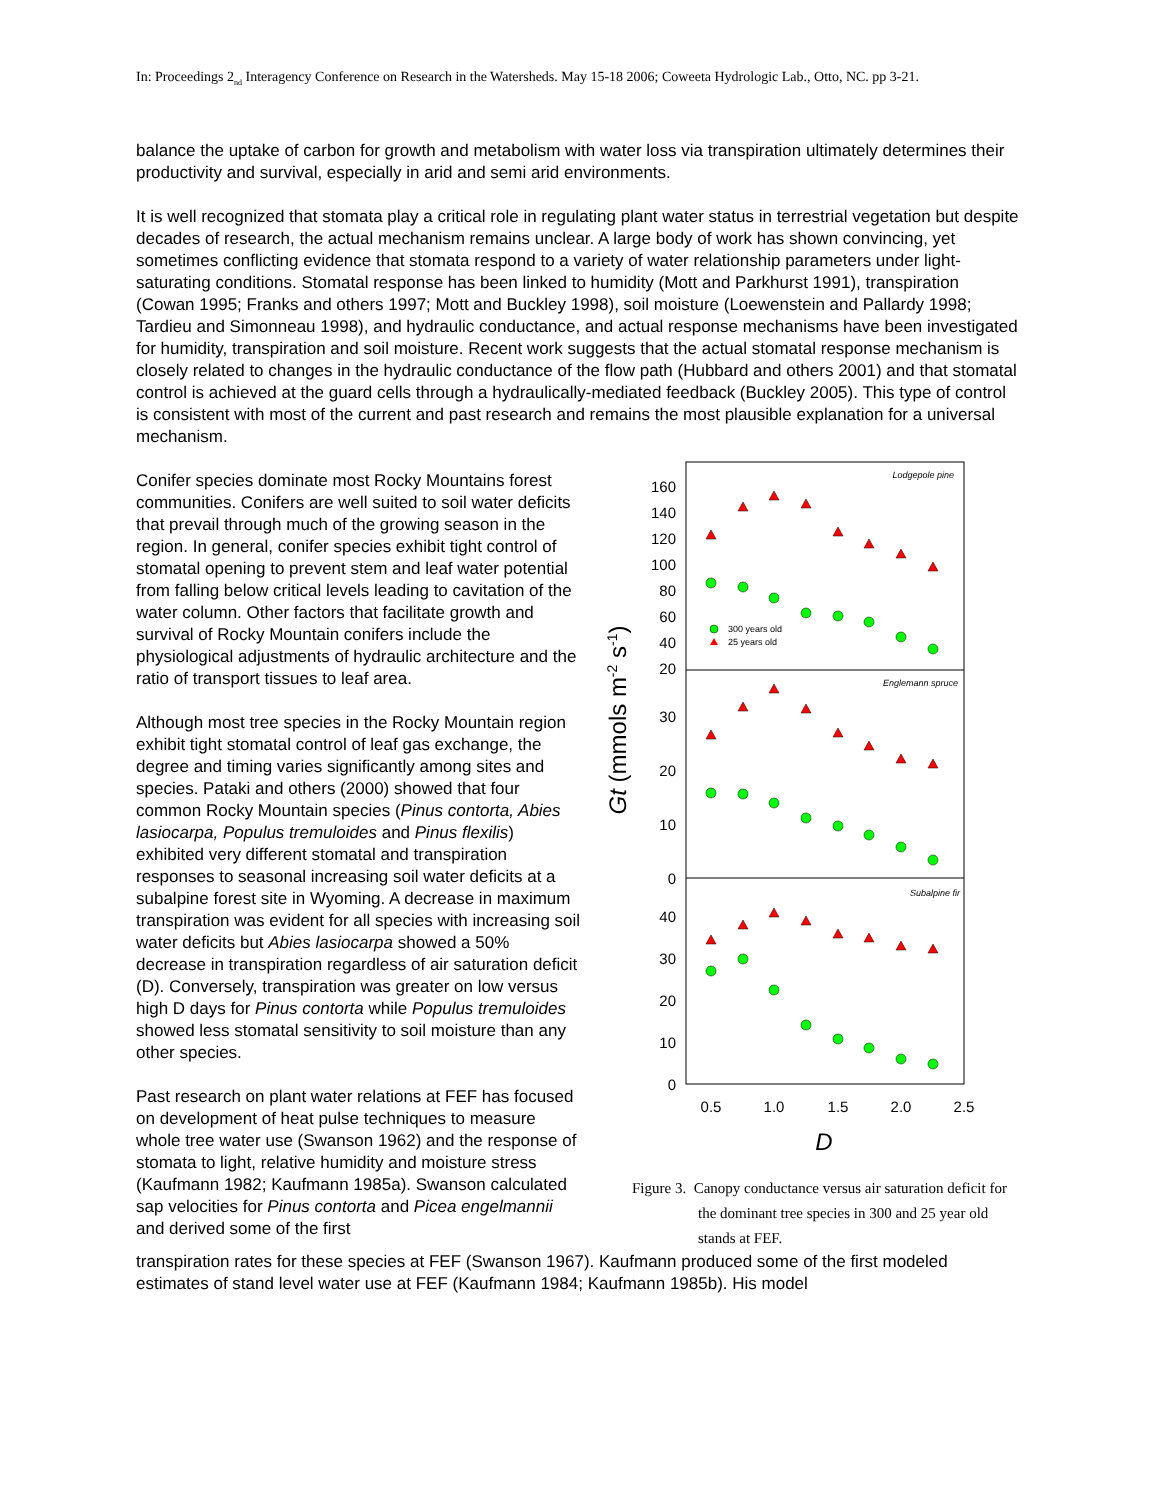In: Proceedings 2<sub>nd</sub> Interagency Conference on Research in the Watersheds. May 15-18 2006; Coweeta Hydrologic Lab., Otto, NC. pp 3-21.
balance the uptake of carbon for growth and metabolism with water loss via transpiration ultimately determines their productivity and survival, especially in arid and semi arid environments.
It is well recognized that stomata play a critical role in regulating plant water status in terrestrial vegetation but despite decades of research, the actual mechanism remains unclear. A large body of work has shown convincing, yet sometimes conflicting evidence that stomata respond to a variety of water relationship parameters under light-saturating conditions. Stomatal response has been linked to humidity (Mott and Parkhurst 1991), transpiration (Cowan 1995; Franks and others 1997; Mott and Buckley 1998), soil moisture (Loewenstein and Pallardy 1998; Tardieu and Simonneau 1998), and hydraulic conductance, and actual response mechanisms have been investigated for humidity, transpiration and soil moisture. Recent work suggests that the actual stomatal response mechanism is closely related to changes in the hydraulic conductance of the flow path (Hubbard and others 2001) and that stomatal control is achieved at the guard cells through a hydraulically-mediated feedback (Buckley 2005). This type of control is consistent with most of the current and past research and remains the most plausible explanation for a universal mechanism.
Conifer species dominate most Rocky Mountains forest communities. Conifers are well suited to soil water deficits that prevail through much of the growing season in the region. In general, conifer species exhibit tight control of stomatal opening to prevent stem and leaf water potential from falling below critical levels leading to cavitation of the water column. Other factors that facilitate growth and survival of Rocky Mountain conifers include the physiological adjustments of hydraulic architecture and the ratio of transport tissues to leaf area.
Although most tree species in the Rocky Mountain region exhibit tight stomatal control of leaf gas exchange, the degree and timing varies significantly among sites and species. Pataki and others (2000) showed that four common Rocky Mountain species (Pinus contorta, Abies lasiocarpa, Populus tremuloides and Pinus flexilis) exhibited very different stomatal and transpiration responses to seasonal increasing soil water deficits at a subalpine forest site in Wyoming. A decrease in maximum transpiration was evident for all species with increasing soil water deficits but Abies lasiocarpa showed a 50% decrease in transpiration regardless of air saturation deficit (D). Conversely, transpiration was greater on low versus high D days for Pinus contorta while Populus tremuloides showed less stomatal sensitivity to soil moisture than any other species.
Past research on plant water relations at FEF has focused on development of heat pulse techniques to measure whole tree water use (Swanson 1962) and the response of stomata to light, relative humidity and moisture stress (Kaufmann 1982; Kaufmann 1985a). Swanson calculated sap velocities for Pinus contorta and Picea engelmannii and derived some of the first
160
140
120
100
80
60
40
20
30
20
10
0
40
30
20
10
0
0.5
1.0
1.5
2.0
2.5
D
Gt (mmols m-2 s-1)
Lodgepole pine
Englemann spruce
Subalpine fir
300 years old
25 years old
Figure 3. Canopy conductance versus air saturation deficit for the dominant tree species in 300 and 25 year old stands at FEF.
transpiration rates for these species at FEF (Swanson 1967). Kaufmann produced some of the first modeled estimates of stand level water use at FEF (Kaufmann 1984; Kaufmann 1985b). His model